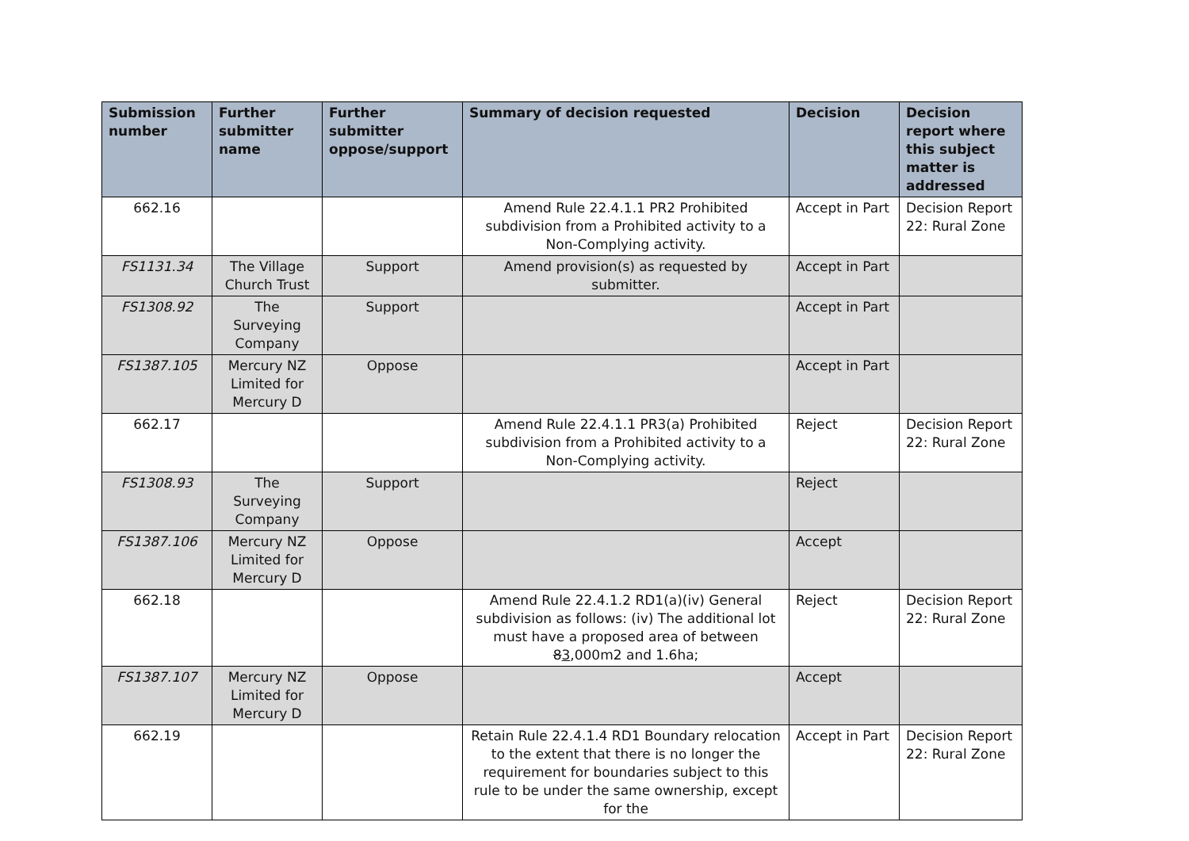| Submission number | Further submitter name | Further submitter oppose/support | Summary of decision requested | Decision | Decision report where this subject matter is addressed |
| --- | --- | --- | --- | --- | --- |
| 662.16 | | | Amend Rule 22.4.1.1 PR2 Prohibited subdivision from a Prohibited activity to a Non-Complying activity. | Accept in Part | Decision Report 22: Rural Zone |
| FS1131.34 | The Village Church Trust | Support | Amend provision(s) as requested by submitter. | Accept in Part | |
| FS1308.92 | The Surveying Company | Support | | Accept in Part | |
| FS1387.105 | Mercury NZ Limited for Mercury D | Oppose | | Accept in Part | |
| 662.17 | | | Amend Rule 22.4.1.1 PR3(a) Prohibited subdivision from a Prohibited activity to a Non-Complying activity. | Reject | Decision Report 22: Rural Zone |
| FS1308.93 | The Surveying Company | Support | | Reject | |
| FS1387.106 | Mercury NZ Limited for Mercury D | Oppose | | Accept | |
| 662.18 | | | Amend Rule 22.4.1.2 RD1(a)(iv) General subdivision as follows: (iv) The additional lot must have a proposed area of between 8 3 ,000m2 and 1.6ha; | Reject | Decision Report 22: Rural Zone |
| FS1387.107 | Mercury NZ Limited for Mercury D | Oppose | | Accept | |
| 662.19 | | | Retain Rule 22.4.1.4 RD1 Boundary relocation to the extent that there is no longer the requirement for boundaries subject to this rule to be under the same ownership, except for the | Accept in Part | Decision Report 22: Rural Zone |